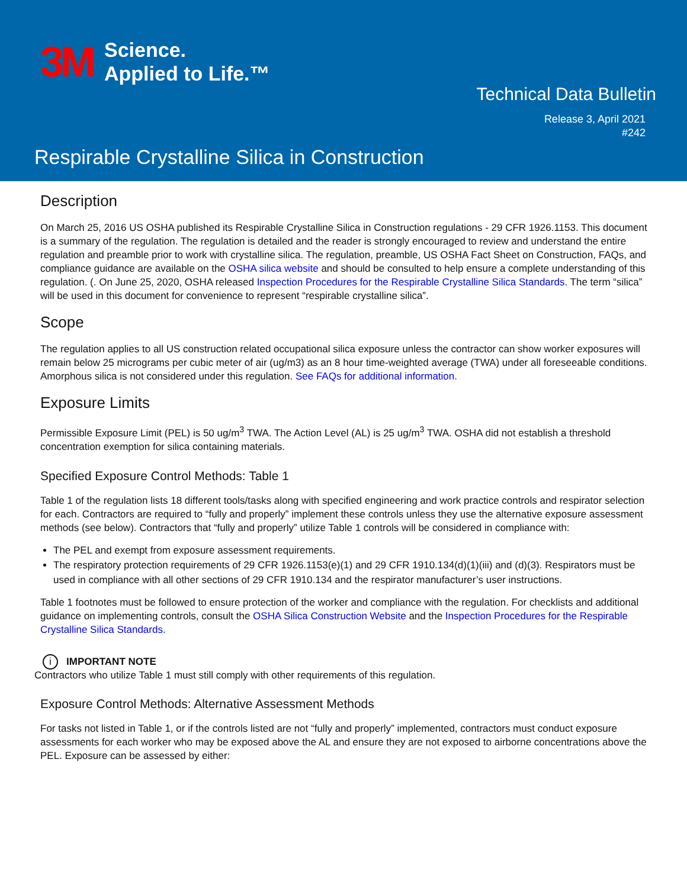3M Science.
Applied to Life.™
Technical Data Bulletin
Release 3, April 2021
#242
Respirable Crystalline Silica in Construction
Description
On March 25, 2016 US OSHA published its Respirable Crystalline Silica in Construction regulations - 29 CFR 1926.1153. This document is a summary of the regulation. The regulation is detailed and the reader is strongly encouraged to review and understand the entire regulation and preamble prior to work with crystalline silica. The regulation, preamble, US OSHA Fact Sheet on Construction, FAQs, and compliance guidance are available on the OSHA silica website and should be consulted to help ensure a complete understanding of this regulation. (. On June 25, 2020, OSHA released Inspection Procedures for the Respirable Crystalline Silica Standards. The term “silica” will be used in this document for convenience to represent “respirable crystalline silica”.
Scope
The regulation applies to all US construction related occupational silica exposure unless the contractor can show worker exposures will remain below 25 micrograms per cubic meter of air (ug/m3) as an 8 hour time-weighted average (TWA) under all foreseeable conditions. Amorphous silica is not considered under this regulation. See FAQs for additional information.
Exposure Limits
Permissible Exposure Limit (PEL) is 50 ug/m<sup>3</sup> TWA. The Action Level (AL) is 25 ug/m<sup>3</sup> TWA. OSHA did not establish a threshold concentration exemption for silica containing materials.
Specified Exposure Control Methods: Table 1
Table 1 of the regulation lists 18 different tools/tasks along with specified engineering and work practice controls and respirator selection for each. Contractors are required to “fully and properly” implement these controls unless they use the alternative exposure assessment methods (see below). Contractors that “fully and properly” utilize Table 1 controls will be considered in compliance with:
The PEL and exempt from exposure assessment requirements.
The respiratory protection requirements of 29 CFR 1926.1153(e)(1) and 29 CFR 1910.134(d)(1)(iii) and (d)(3). Respirators must be used in compliance with all other sections of 29 CFR 1910.134 and the respirator manufacturer’s user instructions.
Table 1 footnotes must be followed to ensure protection of the worker and compliance with the regulation. For checklists and additional guidance on implementing controls, consult the OSHA Silica Construction Website and the Inspection Procedures for the Respirable Crystalline Silica Standards.
i IMPORTANT NOTE
Contractors who utilize Table 1 must still comply with other requirements of this regulation.
Exposure Control Methods: Alternative Assessment Methods
For tasks not listed in Table 1, or if the controls listed are not “fully and properly” implemented, contractors must conduct exposure assessments for each worker who may be exposed above the AL and ensure they are not exposed to airborne concentrations above the PEL. Exposure can be assessed by either: